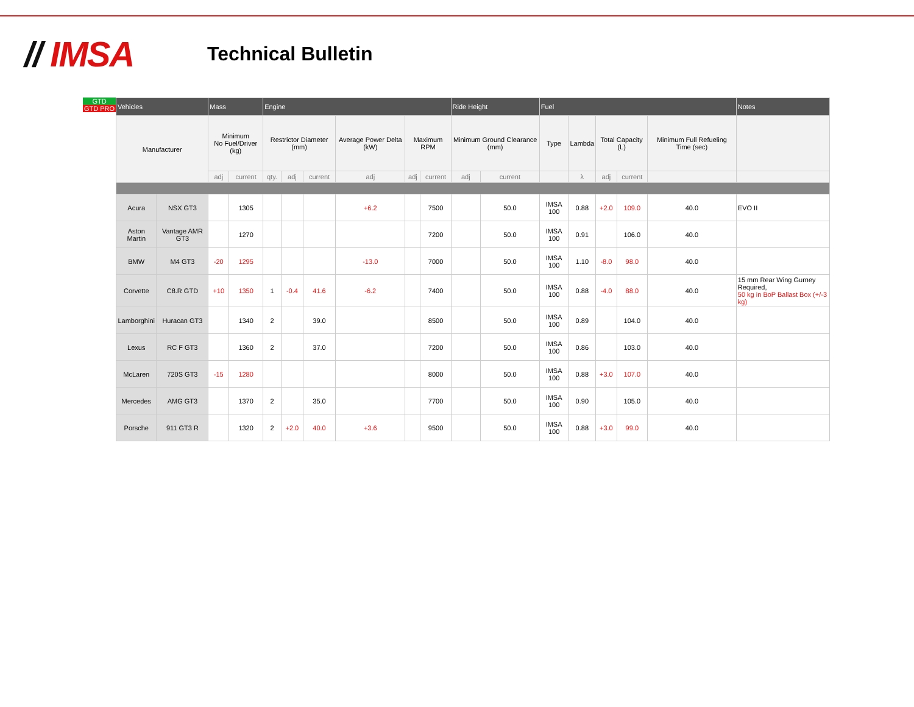// IMSA
Technical Bulletin
GTD
GTD PRO
| Vehicles | | Mass | | Engine | | | | | | Ride Height | | Fuel | | | | | Notes |
| --- | --- | --- | --- | --- | --- | --- | --- | --- | --- | --- | --- | --- | --- | --- | --- | --- | --- |
| Manufacturer | | Minimum No Fuel/Driver (kg) | | Restrictor Diameter (mm) | | | Average Power Delta (kW) | Maximum RPM | | Minimum Ground Clearance (mm) | | Type | Lambda | Total Capacity (L) | | Minimum Full Refueling Time (sec) | |
| | | adj | current | qty. | adj | current | adj | adj | current | adj | current | | λ | adj | current | | |
| Acura | NSX GT3 | | 1305 | | | | +6.2 | | 7500 | | 50.0 | IMSA 100 | 0.88 | +2.0 | 109.0 | 40.0 | EVO II |
| Aston Martin | Vantage AMR GT3 | | 1270 | | | | | | 7200 | | 50.0 | IMSA 100 | 0.91 | | 106.0 | 40.0 | |
| BMW | M4 GT3 | -20 | 1295 | | | | -13.0 | | 7000 | | 50.0 | IMSA 100 | 1.10 | -8.0 | 98.0 | 40.0 | |
| Corvette | C8.R GTD | +10 | 1350 | 1 | -0.4 | 41.6 | -6.2 | | 7400 | | 50.0 | IMSA 100 | 0.88 | -4.0 | 88.0 | 40.0 | 15 mm Rear Wing Gurney Required, 50 kg in BoP Ballast Box (+/-3 kg) |
| Lamborghini | Huracan GT3 | | 1340 | 2 | | 39.0 | | | 8500 | | 50.0 | IMSA 100 | 0.89 | | 104.0 | 40.0 | |
| Lexus | RC F GT3 | | 1360 | 2 | | 37.0 | | | 7200 | | 50.0 | IMSA 100 | 0.86 | | 103.0 | 40.0 | |
| McLaren | 720S GT3 | -15 | 1280 | | | | | | 8000 | | 50.0 | IMSA 100 | 0.88 | +3.0 | 107.0 | 40.0 | |
| Mercedes | AMG GT3 | | 1370 | 2 | | 35.0 | | | 7700 | | 50.0 | IMSA 100 | 0.90 | | 105.0 | 40.0 | |
| Porsche | 911 GT3 R | | 1320 | 2 | +2.0 | 40.0 | +3.6 | | 9500 | | 50.0 | IMSA 100 | 0.88 | +3.0 | 99.0 | 40.0 | |